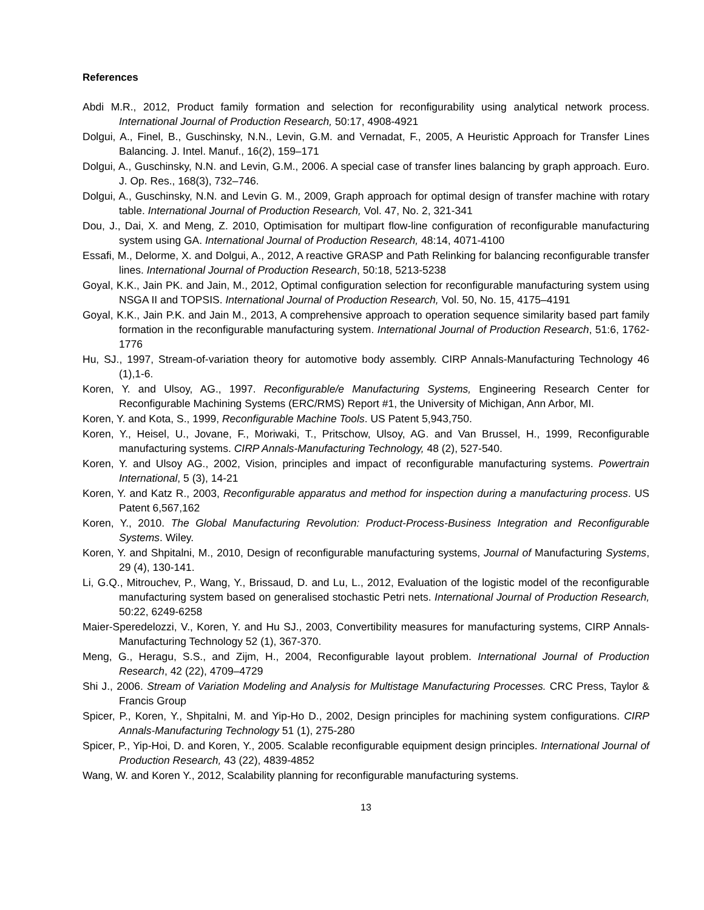References
Abdi M.R., 2012, Product family formation and selection for reconfigurability using analytical network process. International Journal of Production Research, 50:17, 4908-4921
Dolgui, A., Finel, B., Guschinsky, N.N., Levin, G.M. and Vernadat, F., 2005, A Heuristic Approach for Transfer Lines Balancing. J. Intel. Manuf., 16(2), 159–171
Dolgui, A., Guschinsky, N.N. and Levin, G.M., 2006. A special case of transfer lines balancing by graph approach. Euro. J. Op. Res., 168(3), 732–746.
Dolgui, A., Guschinsky, N.N. and Levin G. M., 2009, Graph approach for optimal design of transfer machine with rotary table. International Journal of Production Research, Vol. 47, No. 2, 321-341
Dou, J., Dai, X. and Meng, Z. 2010, Optimisation for multipart flow-line configuration of reconfigurable manufacturing system using GA. International Journal of Production Research, 48:14, 4071-4100
Essafi, M., Delorme, X. and Dolgui, A., 2012, A reactive GRASP and Path Relinking for balancing reconfigurable transfer lines. International Journal of Production Research, 50:18, 5213-5238
Goyal, K.K., Jain PK. and Jain, M., 2012, Optimal configuration selection for reconfigurable manufacturing system using NSGA II and TOPSIS. International Journal of Production Research, Vol. 50, No. 15, 4175–4191
Goyal, K.K., Jain P.K. and Jain M., 2013, A comprehensive approach to operation sequence similarity based part family formation in the reconfigurable manufacturing system. International Journal of Production Research, 51:6, 1762-1776
Hu, SJ., 1997, Stream-of-variation theory for automotive body assembly. CIRP Annals-Manufacturing Technology 46 (1),1-6.
Koren, Y. and Ulsoy, AG., 1997. Reconfigurable/e Manufacturing Systems, Engineering Research Center for Reconfigurable Machining Systems (ERC/RMS) Report #1, the University of Michigan, Ann Arbor, MI.
Koren, Y. and Kota, S., 1999, Reconfigurable Machine Tools. US Patent 5,943,750.
Koren, Y., Heisel, U., Jovane, F., Moriwaki, T., Pritschow, Ulsoy, AG. and Van Brussel, H., 1999, Reconfigurable manufacturing systems. CIRP Annals-Manufacturing Technology, 48 (2), 527-540.
Koren, Y. and Ulsoy AG., 2002, Vision, principles and impact of reconfigurable manufacturing systems. Powertrain International, 5 (3), 14-21
Koren, Y. and Katz R., 2003, Reconfigurable apparatus and method for inspection during a manufacturing process. US Patent 6,567,162
Koren, Y., 2010. The Global Manufacturing Revolution: Product-Process-Business Integration and Reconfigurable Systems. Wiley.
Koren, Y. and Shpitalni, M., 2010, Design of reconfigurable manufacturing systems, Journal of Manufacturing Systems, 29 (4), 130-141.
Li, G.Q., Mitrouchev, P., Wang, Y., Brissaud, D. and Lu, L., 2012, Evaluation of the logistic model of the reconfigurable manufacturing system based on generalised stochastic Petri nets. International Journal of Production Research, 50:22, 6249-6258
Maier-Speredelozzi, V., Koren, Y. and Hu SJ., 2003, Convertibility measures for manufacturing systems, CIRP Annals-Manufacturing Technology 52 (1), 367-370.
Meng, G., Heragu, S.S., and Zijm, H., 2004, Reconfigurable layout problem. International Journal of Production Research, 42 (22), 4709–4729
Shi J., 2006. Stream of Variation Modeling and Analysis for Multistage Manufacturing Processes. CRC Press, Taylor & Francis Group
Spicer, P., Koren, Y., Shpitalni, M. and Yip-Ho D., 2002, Design principles for machining system configurations. CIRP Annals-Manufacturing Technology 51 (1), 275-280
Spicer, P., Yip-Hoi, D. and Koren, Y., 2005. Scalable reconfigurable equipment design principles. International Journal of Production Research, 43 (22), 4839-4852
Wang, W. and Koren Y., 2012, Scalability planning for reconfigurable manufacturing systems.
13